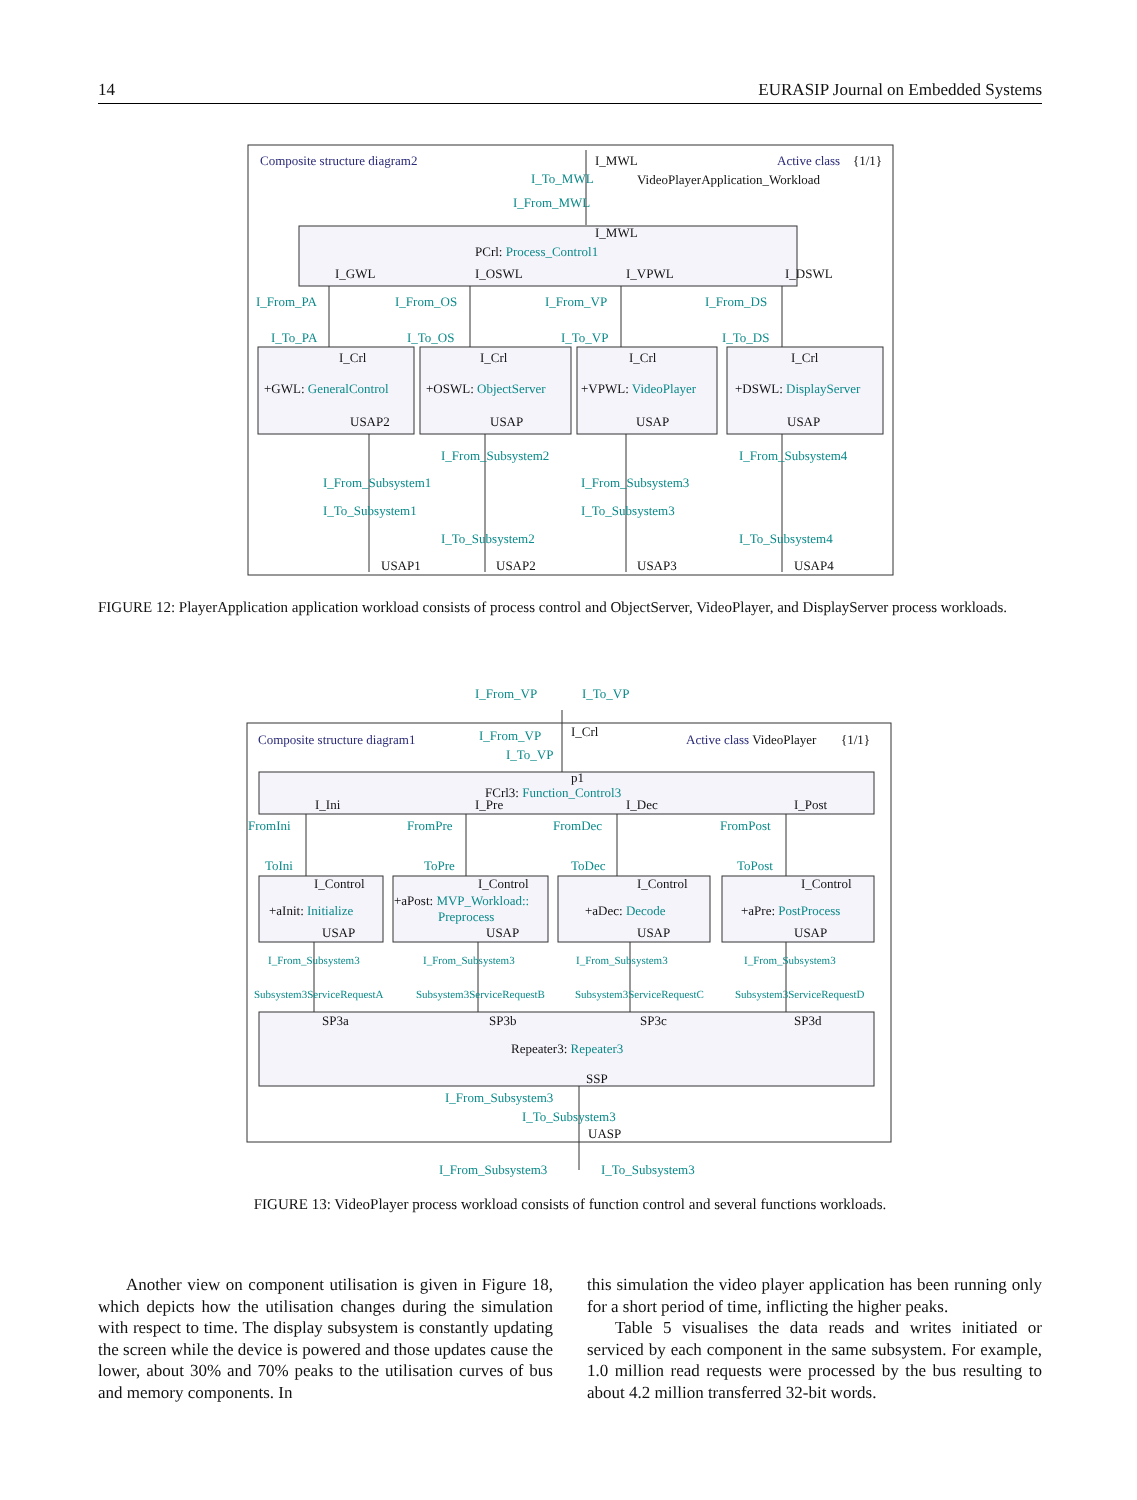14 EURASIP Journal on Embedded Systems
Composite structure diagram2
Active class
{1/1}
I_MWL
I_To_MWL
VideoPlayerApplication_Workload
I_From_MWL
I_MWL
PCrl: Process_Control1
I_GWL
I_OSWL
I_VPWL
I_DSWL
I_From_PA
I_From_OS
I_From_VP
I_From_DS
I_To_PA
I_To_OS
I_To_VP
I_To_DS
I_Crl
I_Crl
I_Crl
I_Crl
+GWL: GeneralControl
+OSWL: ObjectServer
+VPWL: VideoPlayer
+DSWL: DisplayServer
USAP2
USAP
USAP
USAP
I_From_Subsystem2
I_From_Subsystem4
I_From_Subsystem1
I_From_Subsystem3
I_To_Subsystem1
I_To_Subsystem3
I_To_Subsystem2
I_To_Subsystem4
USAP1
USAP2
USAP3
USAP4
FIGURE 12: PlayerApplication application workload consists of process control and ObjectServer, VideoPlayer, and DisplayServer process workloads.
I_From_VP
I_To_VP
Composite structure diagram1
I_From_VP
I_Crl
I_To_VP
Active class VideoPlayer
{1/1}
p1
FCrl3: Function_Control3
I_Ini
I_Pre
I_Dec
I_Post
FromIni
FromPre
FromDec
FromPost
ToIni
ToPre
ToDec
ToPost
I_Control
I_Control
I_Control
I_Control
+aInit: Initialize
+aPost: MVP_Workload::
Preprocess
+aDec: Decode
+aPre: PostProcess
USAP
USAP
USAP
USAP
I_From_Subsystem3
I_From_Subsystem3
I_From_Subsystem3
I_From_Subsystem3
Subsystem3ServiceRequestA
Subsystem3ServiceRequestB
Subsystem3ServiceRequestC
Subsystem3ServiceRequestD
SP3a
SP3b
SP3c
SP3d
Repeater3: Repeater3
SSP
I_From_Subsystem3
I_To_Subsystem3
UASP
I_From_Subsystem3
I_To_Subsystem3
FIGURE 13: VideoPlayer process workload consists of function control and several functions workloads.
Another view on component utilisation is given in Figure 18, which depicts how the utilisation changes during the simulation with respect to time. The display subsystem is constantly updating the screen while the device is powered and those updates cause the lower, about 30% and 70% peaks to the utilisation curves of bus and memory components. In
this simulation the video player application has been running only for a short period of time, inflicting the higher peaks.
Table 5 visualises the data reads and writes initiated or serviced by each component in the same subsystem. For example, 1.0 million read requests were processed by the bus resulting to about 4.2 million transferred 32-bit words.